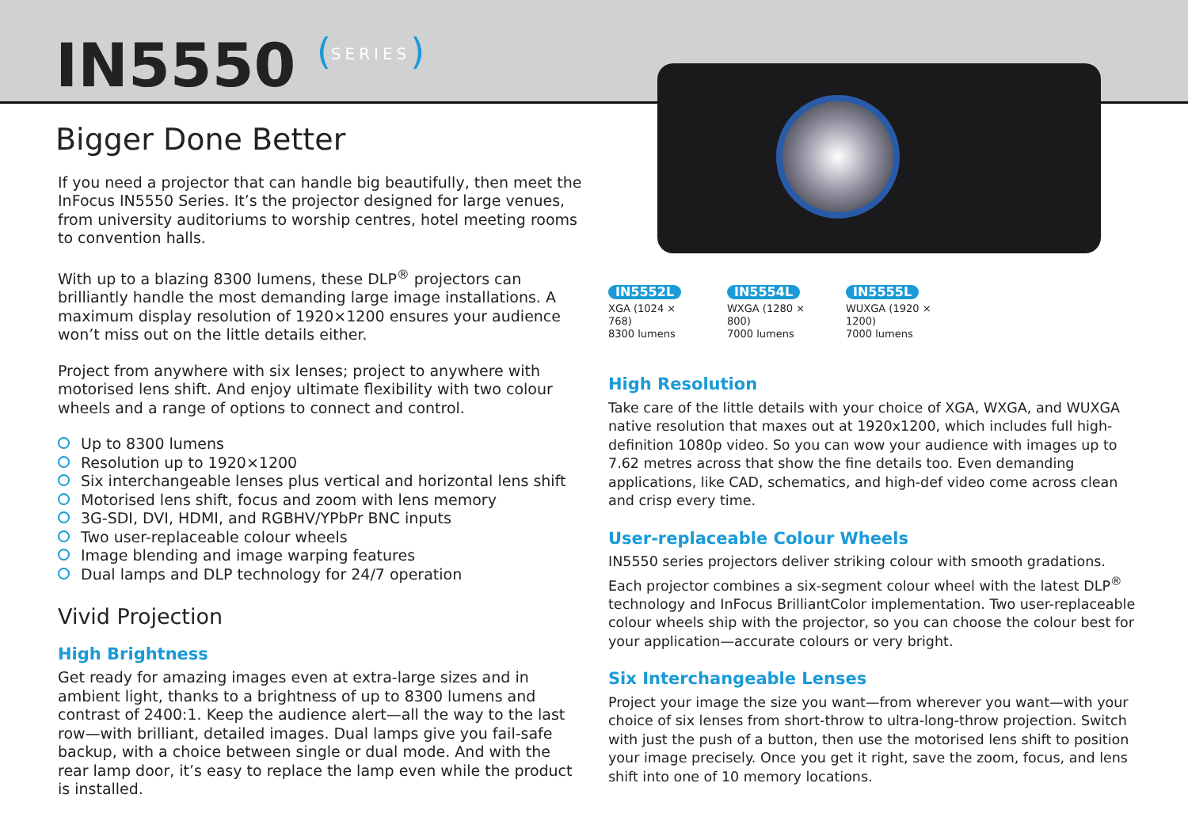IN5550 (SERIES)
Bigger Done Better
If you need a projector that can handle big beautifully, then meet the InFocus IN5550 Series. It’s the projector designed for large venues, from university auditoriums to worship centres, hotel meeting rooms to convention halls.
With up to a blazing 8300 lumens, these DLP<sup>®</sup> projectors can brilliantly handle the most demanding large image installations. A maximum display resolution of 1920×1200 ensures your audience won’t miss out on the little details either.
Project from anywhere with six lenses; project to anywhere with motorised lens shift. And enjoy ultimate flexibility with two colour wheels and a range of options to connect and control.
Up to 8300 lumens
Resolution up to 1920×1200
Six interchangeable lenses plus vertical and horizontal lens shift
Motorised lens shift, focus and zoom with lens memory
3G-SDI, DVI, HDMI, and RGBHV/YPbPr BNC inputs
Two user-replaceable colour wheels
Image blending and image warping features
Dual lamps and DLP technology for 24/7 operation
Vivid Projection
High Brightness
Get ready for amazing images even at extra-large sizes and in ambient light, thanks to a brightness of up to 8300 lumens and contrast of 2400:1. Keep the audience alert—all the way to the last row—with brilliant, detailed images. Dual lamps give you fail-safe backup, with a choice between single or dual mode. And with the rear lamp door, it’s easy to replace the lamp even while the product is installed.
IN5552L
XGA (1024 × 768)
8300 lumens
IN5554L
WXGA (1280 × 800)
7000 lumens
IN5555L
WUXGA (1920 × 1200)
7000 lumens
High Resolution
Take care of the little details with your choice of XGA, WXGA, and WUXGA native resolution that maxes out at 1920x1200, which includes full high-definition 1080p video. So you can wow your audience with images up to 7.62 metres across that show the fine details too. Even demanding applications, like CAD, schematics, and high-def video come across clean and crisp every time.
User-replaceable Colour Wheels
IN5550 series projectors deliver striking colour with smooth gradations. Each projector combines a six-segment colour wheel with the latest DLP<sup>®</sup> technology and InFocus BrilliantColor implementation. Two user-replaceable colour wheels ship with the projector, so you can choose the colour best for your application—accurate colours or very bright.
Six Interchangeable Lenses
Project your image the size you want—from wherever you want—with your choice of six lenses from short-throw to ultra-long-throw projection. Switch with just the push of a button, then use the motorised lens shift to position your image precisely. Once you get it right, save the zoom, focus, and lens shift into one of 10 memory locations.